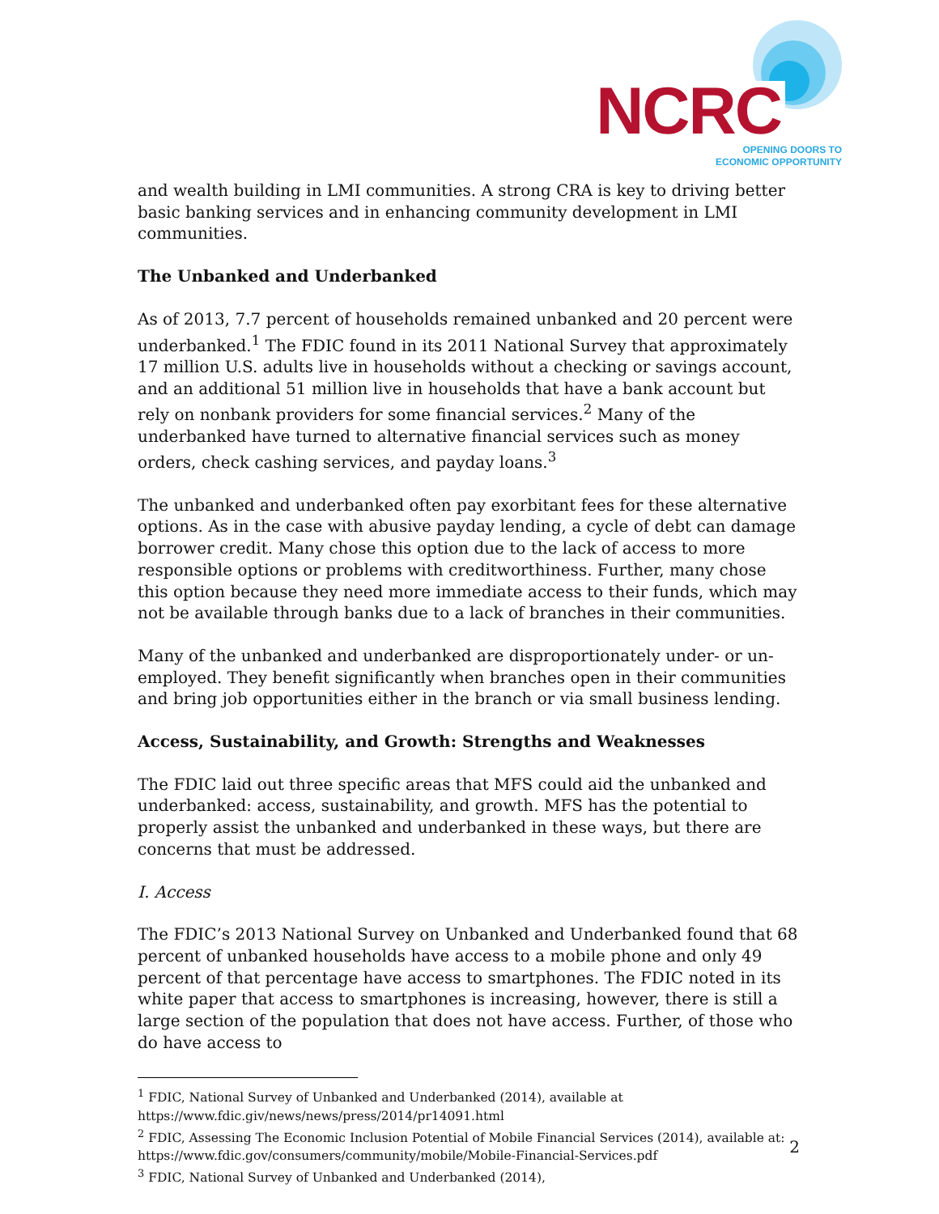NCRC
OPENING DOORS TO
ECONOMIC OPPORTUNITY
and wealth building in LMI communities. A strong CRA is key to driving better basic banking services and in enhancing community development in LMI communities.
The Unbanked and Underbanked
As of 2013, 7.7 percent of households remained unbanked and 20 percent were underbanked.<sup>1</sup> The FDIC found in its 2011 National Survey that approximately 17 million U.S. adults live in households without a checking or savings account, and an additional 51 million live in households that have a bank account but rely on nonbank providers for some financial services.<sup>2</sup> Many of the underbanked have turned to alternative financial services such as money orders, check cashing services, and payday loans.<sup>3</sup>
The unbanked and underbanked often pay exorbitant fees for these alternative options. As in the case with abusive payday lending, a cycle of debt can damage borrower credit. Many chose this option due to the lack of access to more responsible options or problems with creditworthiness. Further, many chose this option because they need more immediate access to their funds, which may not be available through banks due to a lack of branches in their communities.
Many of the unbanked and underbanked are disproportionately under- or un-employed. They benefit significantly when branches open in their communities and bring job opportunities either in the branch or via small business lending.
Access, Sustainability, and Growth: Strengths and Weaknesses
The FDIC laid out three specific areas that MFS could aid the unbanked and underbanked: access, sustainability, and growth. MFS has the potential to properly assist the unbanked and underbanked in these ways, but there are concerns that must be addressed.
I. Access
The FDIC’s 2013 National Survey on Unbanked and Underbanked found that 68 percent of unbanked households have access to a mobile phone and only 49 percent of that percentage have access to smartphones. The FDIC noted in its white paper that access to smartphones is increasing, however, there is still a large section of the population that does not have access. Further, of those who do have access to
<sup>1</sup> FDIC, National Survey of Unbanked and Underbanked (2014), available at https://www.fdic.giv/news/news/press/2014/pr14091.html
<sup>2</sup> FDIC, Assessing The Economic Inclusion Potential of Mobile Financial Services (2014), available at: https://www.fdic.gov/consumers/community/mobile/Mobile-Financial-Services.pdf
<sup>3</sup> FDIC, National Survey of Unbanked and Underbanked (2014),
2